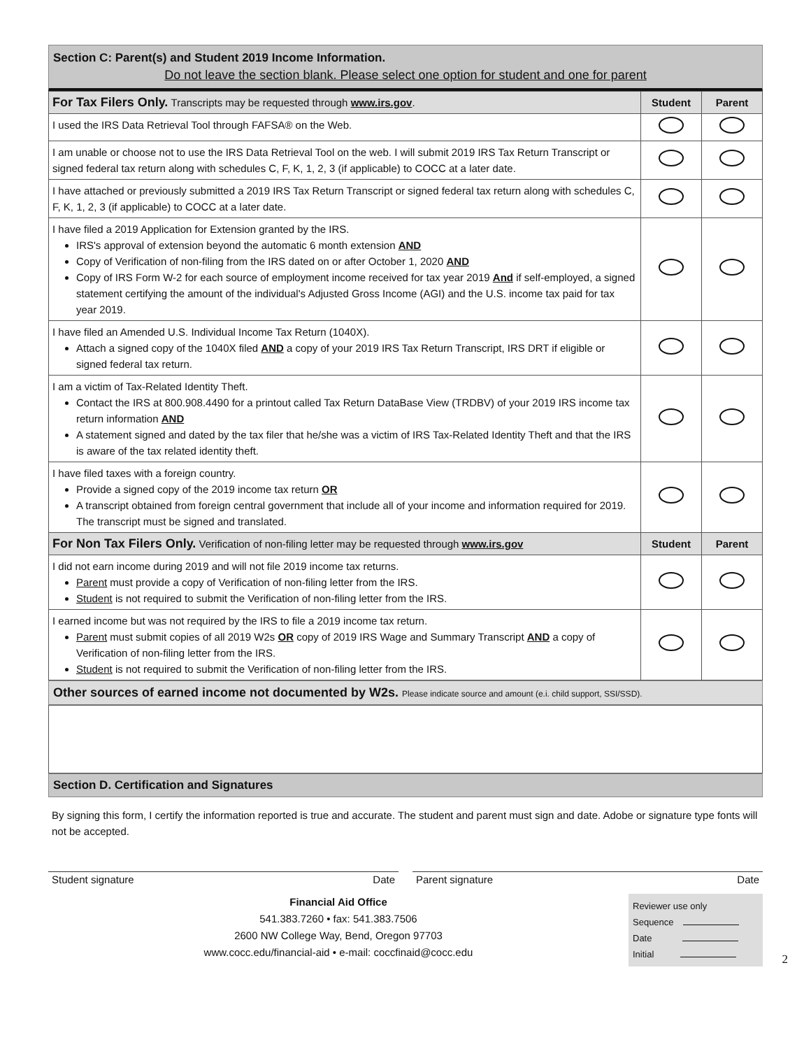Section C: Parent(s) and Student 2019 Income Information.
Do not leave the section blank. Please select one option for student and one for parent
| For Tax Filers Only. Transcripts may be requested through www.irs.gov . | Student | Parent |
| --- | --- | --- |
| I used the IRS Data Retrieval Tool through FAFSA® on the Web. | | |
| I am unable or choose not to use the IRS Data Retrieval Tool on the web. I will submit 2019 IRS Tax Return Transcript or signed federal tax return along with schedules C, F, K, 1, 2, 3 (if applicable) to COCC at a later date. | | |
| I have attached or previously submitted a 2019 IRS Tax Return Transcript or signed federal tax return along with schedules C, F, K, 1, 2, 3 (if applicable) to COCC at a later date. | | |
| I have filed a 2019 Application for Extension granted by the IRS. IRS's approval of extension beyond the automatic 6 month extension AND Copy of Verification of non-filing from the IRS dated on or after October 1, 2020 AND Copy of IRS Form W-2 for each source of employment income received for tax year 2019 And if self-employed, a signed statement certifying the amount of the individual's Adjusted Gross Income (AGI) and the U.S. income tax paid for tax year 2019. | | |
| I have filed an Amended U.S. Individual Income Tax Return (1040X). Attach a signed copy of the 1040X filed AND a copy of your 2019 IRS Tax Return Transcript, IRS DRT if eligible or signed federal tax return. | | |
| I am a victim of Tax-Related Identity Theft. Contact the IRS at 800.908.4490 for a printout called Tax Return DataBase View (TRDBV) of your 2019 IRS income tax return information AND A statement signed and dated by the tax filer that he/she was a victim of IRS Tax-Related Identity Theft and that the IRS is aware of the tax related identity theft. | | |
| I have filed taxes with a foreign country. Provide a signed copy of the 2019 income tax return OR A transcript obtained from foreign central government that include all of your income and information required for 2019. The transcript must be signed and translated. | | |
| For Non Tax Filers Only. Verification of non-filing letter may be requested through www.irs.gov | Student | Parent |
| I did not earn income during 2019 and will not file 2019 income tax returns. Parent must provide a copy of Verification of non-filing letter from the IRS. Student is not required to submit the Verification of non-filing letter from the IRS. | | |
| I earned income but was not required by the IRS to file a 2019 income tax return. Parent must submit copies of all 2019 W2s OR copy of 2019 IRS Wage and Summary Transcript AND a copy of Verification of non-filing letter from the IRS. Student is not required to submit the Verification of non-filing letter from the IRS. | | |
Other sources of earned income not documented by W2s. Please indicate source and amount (e.i. child support, SSI/SSD).
Section D. Certification and Signatures
By signing this form, I certify the information reported is true and accurate. The student and parent must sign and date. Adobe or signature type fonts will not be accepted.
Student signature Date Parent signature Date
Financial Aid Office
541.383.7260 • fax: 541.383.7506
2600 NW College Way, Bend, Oregon 97703
www.cocc.edu/financial-aid • e-mail: coccfinaid@cocc.edu
Reviewer use only
Sequence
Date
Initial
2